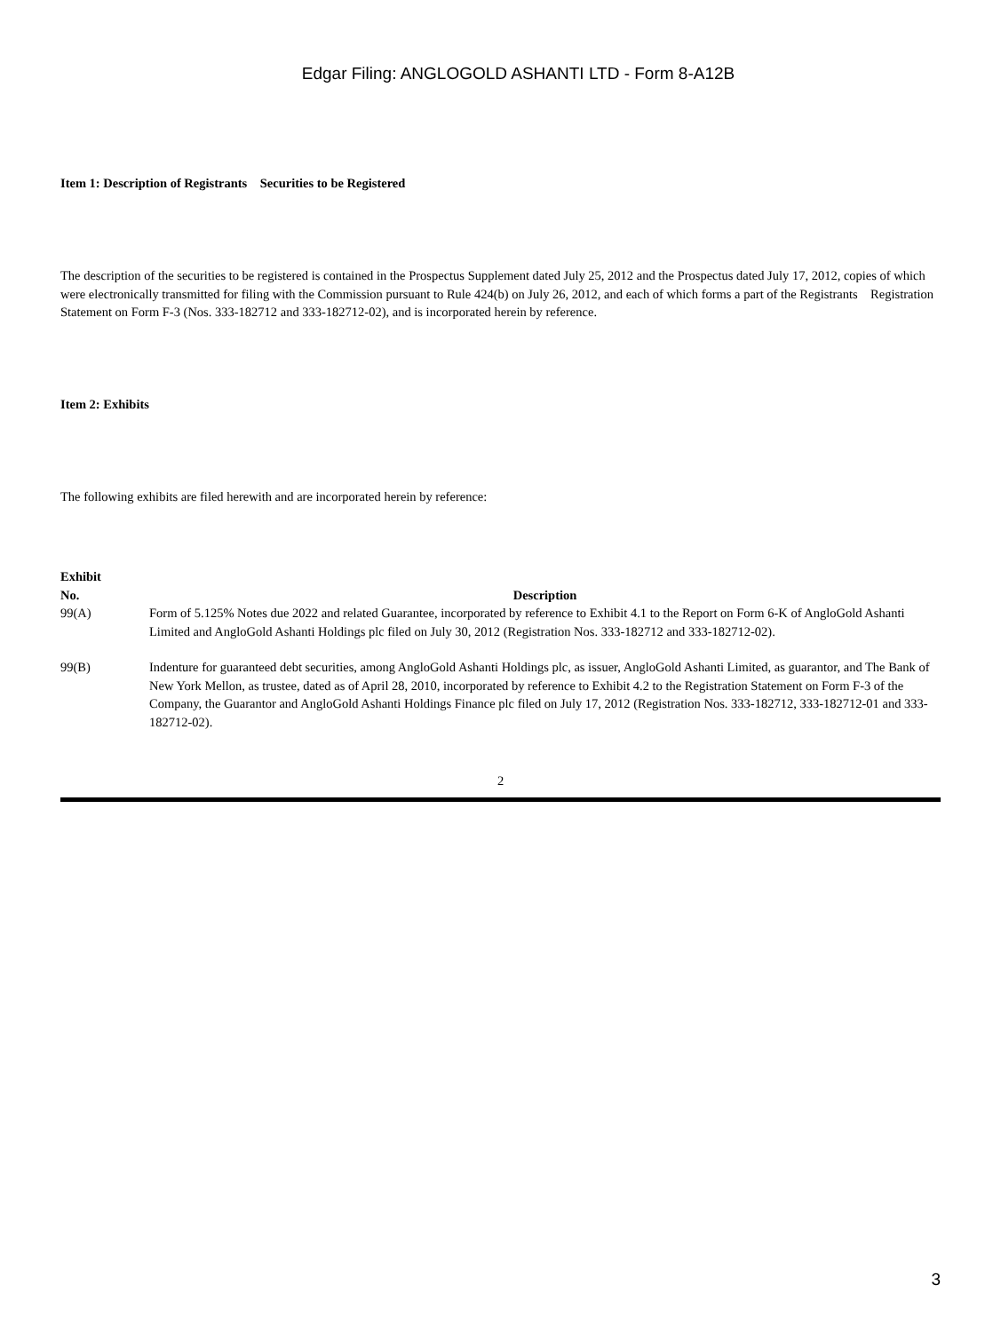Edgar Filing: ANGLOGOLD ASHANTI LTD - Form 8-A12B
Item 1: Description of Registrants Securities to be Registered
The description of the securities to be registered is contained in the Prospectus Supplement dated July 25, 2012 and the Prospectus dated July 17, 2012, copies of which were electronically transmitted for filing with the Commission pursuant to Rule 424(b) on July 26, 2012, and each of which forms a part of the Registrants Registration Statement on Form F-3 (Nos. 333-182712 and 333-182712-02), and is incorporated herein by reference.
Item 2: Exhibits
The following exhibits are filed herewith and are incorporated herein by reference:
| Exhibit No. | Description |
| --- | --- |
| 99(A) | Form of 5.125% Notes due 2022 and related Guarantee, incorporated by reference to Exhibit 4.1 to the Report on Form 6-K of AngloGold Ashanti Limited and AngloGold Ashanti Holdings plc filed on July 30, 2012 (Registration Nos. 333-182712 and 333-182712-02). |
| 99(B) | Indenture for guaranteed debt securities, among AngloGold Ashanti Holdings plc, as issuer, AngloGold Ashanti Limited, as guarantor, and The Bank of New York Mellon, as trustee, dated as of April 28, 2010, incorporated by reference to Exhibit 4.2 to the Registration Statement on Form F-3 of the Company, the Guarantor and AngloGold Ashanti Holdings Finance plc filed on July 17, 2012 (Registration Nos. 333-182712, 333-182712-01 and 333-182712-02). |
2
3